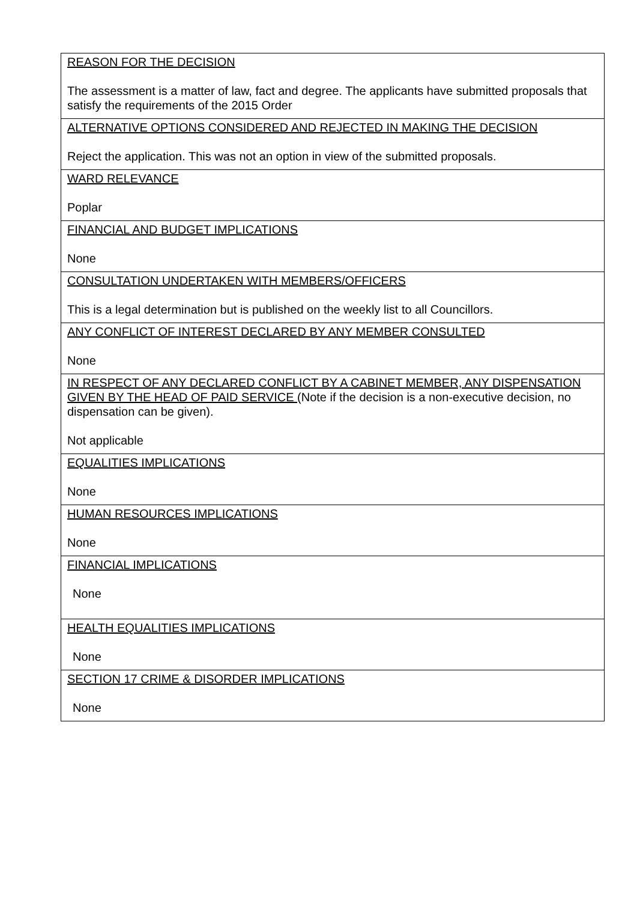| REASON FOR THE DECISION The assessment is a matter of law, fact and degree. The applicants have submitted proposals that satisfy the requirements of the 2015 Order |
| ALTERNATIVE OPTIONS CONSIDERED AND REJECTED IN MAKING THE DECISION Reject the application. This was not an option in view of the submitted proposals. |
| WARD RELEVANCE Poplar |
| FINANCIAL AND BUDGET IMPLICATIONS None |
| CONSULTATION UNDERTAKEN WITH MEMBERS/OFFICERS This is a legal determination but is published on the weekly list to all Councillors. |
| ANY CONFLICT OF INTEREST DECLARED BY ANY MEMBER CONSULTED None |
| IN RESPECT OF ANY DECLARED CONFLICT BY A CABINET MEMBER, ANY DISPENSATION GIVEN BY THE HEAD OF PAID SERVICE (Note if the decision is a non-executive decision, no dispensation can be given). Not applicable |
| EQUALITIES IMPLICATIONS None |
| HUMAN RESOURCES IMPLICATIONS None |
| FINANCIAL IMPLICATIONS None |
| HEALTH EQUALITIES IMPLICATIONS None |
| SECTION 17 CRIME & DISORDER IMPLICATIONS None |